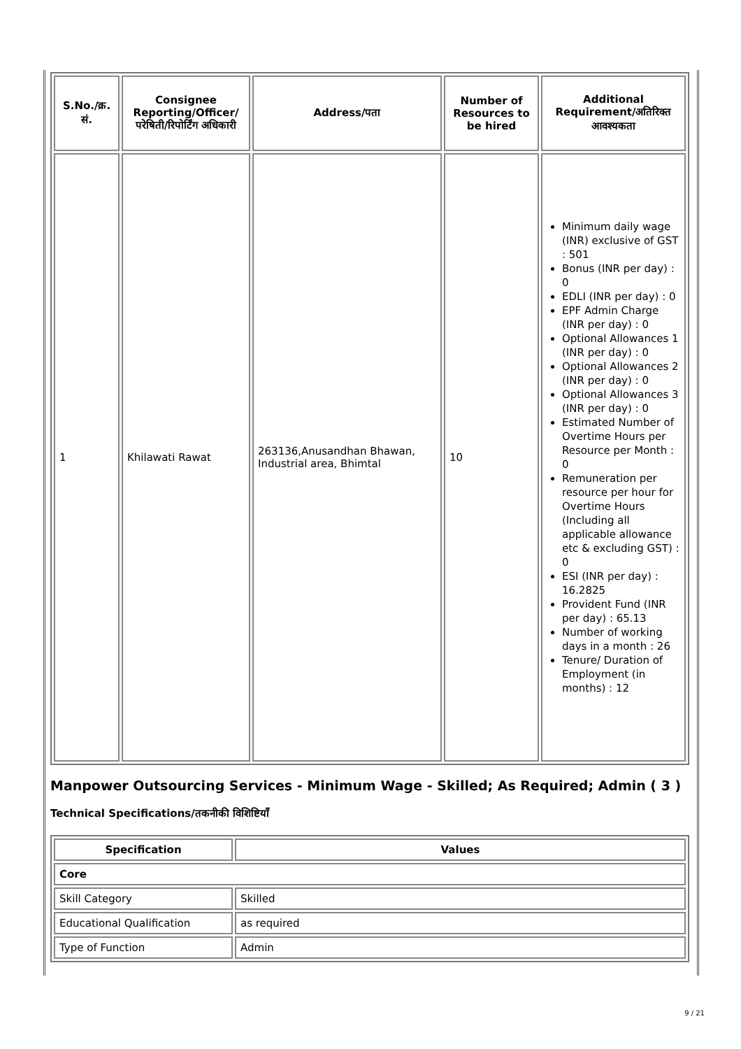| S.No./क्र. सं. | Consignee Reporting/Officer/ परेषिती/रिपोर्टिंग अधिकारी | Address/पता | Number of Resources to be hired | Additional Requirement/अतिरिक्त आवश्यकता |
| --- | --- | --- | --- | --- |
| 1 | Khilawati Rawat | 263136,Anusandhan Bhawan, Industrial area, Bhimtal | 10 | Minimum daily wage (INR) exclusive of GST : 501 Bonus (INR per day) : 0 EDLI (INR per day) : 0 EPF Admin Charge (INR per day) : 0 Optional Allowances 1 (INR per day) : 0 Optional Allowances 2 (INR per day) : 0 Optional Allowances 3 (INR per day) : 0 Estimated Number of Overtime Hours per Resource per Month : 0 Remuneration per resource per hour for Overtime Hours (Including all applicable allowance etc & excluding GST) : 0 ESI (INR per day) : 16.2825 Provident Fund (INR per day) : 65.13 Number of working days in a month : 26 Tenure/ Duration of Employment (in months) : 12 |
Manpower Outsourcing Services - Minimum Wage - Skilled; As Required; Admin ( 3 )
Technical Specifications/तकनीकी विशिष्टियाँ
| Specification | Values |
| --- | --- |
| Core | |
| Skill Category | Skilled |
| Educational Qualification | as required |
| Type of Function | Admin |
9 / 21